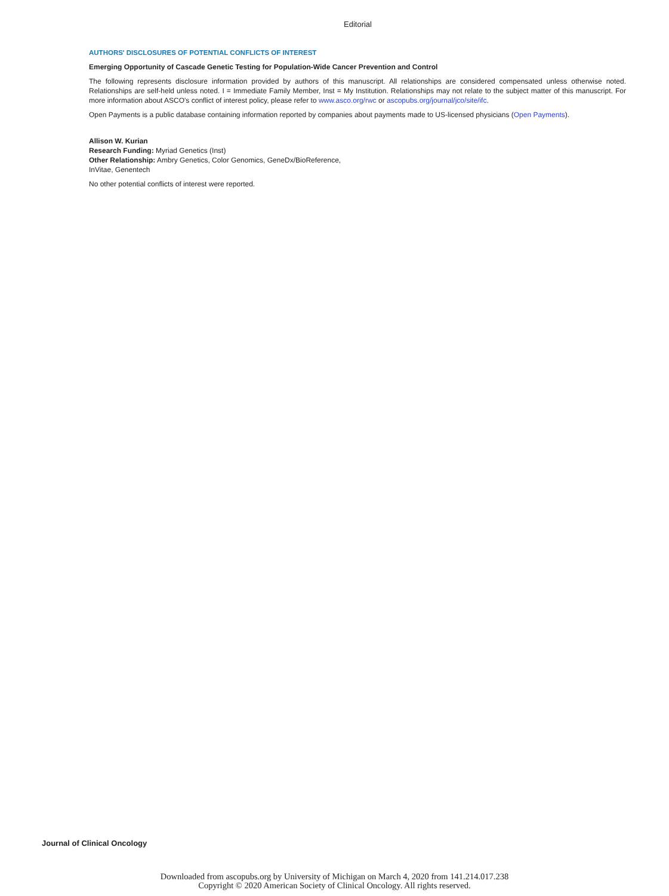Editorial
AUTHORS' DISCLOSURES OF POTENTIAL CONFLICTS OF INTEREST
Emerging Opportunity of Cascade Genetic Testing for Population-Wide Cancer Prevention and Control
The following represents disclosure information provided by authors of this manuscript. All relationships are considered compensated unless otherwise noted. Relationships are self-held unless noted. I = Immediate Family Member, Inst = My Institution. Relationships may not relate to the subject matter of this manuscript. For more information about ASCO's conflict of interest policy, please refer to www.asco.org/rwc or ascopubs.org/journal/jco/site/ifc.
Open Payments is a public database containing information reported by companies about payments made to US-licensed physicians (Open Payments).
Allison W. Kurian
Research Funding: Myriad Genetics (Inst)
Other Relationship: Ambry Genetics, Color Genomics, GeneDx/BioReference,
InVitae, Genentech
No other potential conflicts of interest were reported.
Journal of Clinical Oncology
Downloaded from ascopubs.org by University of Michigan on March 4, 2020 from 141.214.017.238
Copyright © 2020 American Society of Clinical Oncology. All rights reserved.